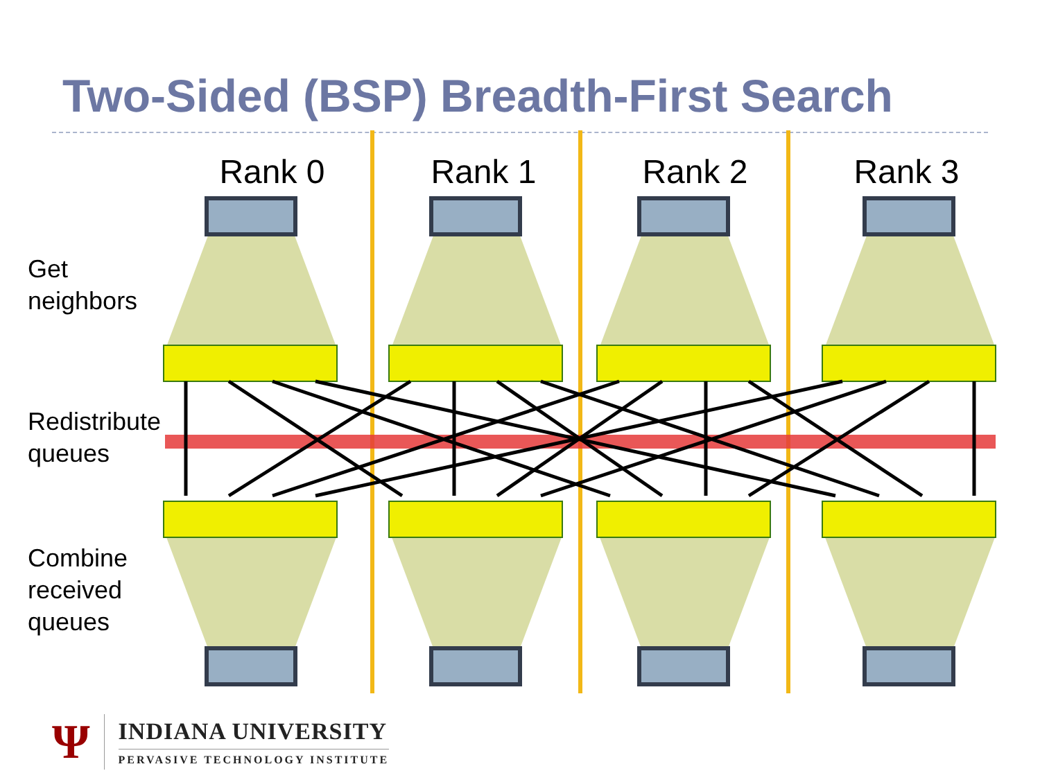Two-Sided (BSP) Breadth-First Search
Rank 0 Rank 1 Rank 2 Rank 3
Get
neighbors
Redistribute
queues
Combine
received
queues
Ψ
INDIANA UNIVERSITY
PERVASIVE TECHNOLOGY INSTITUTE